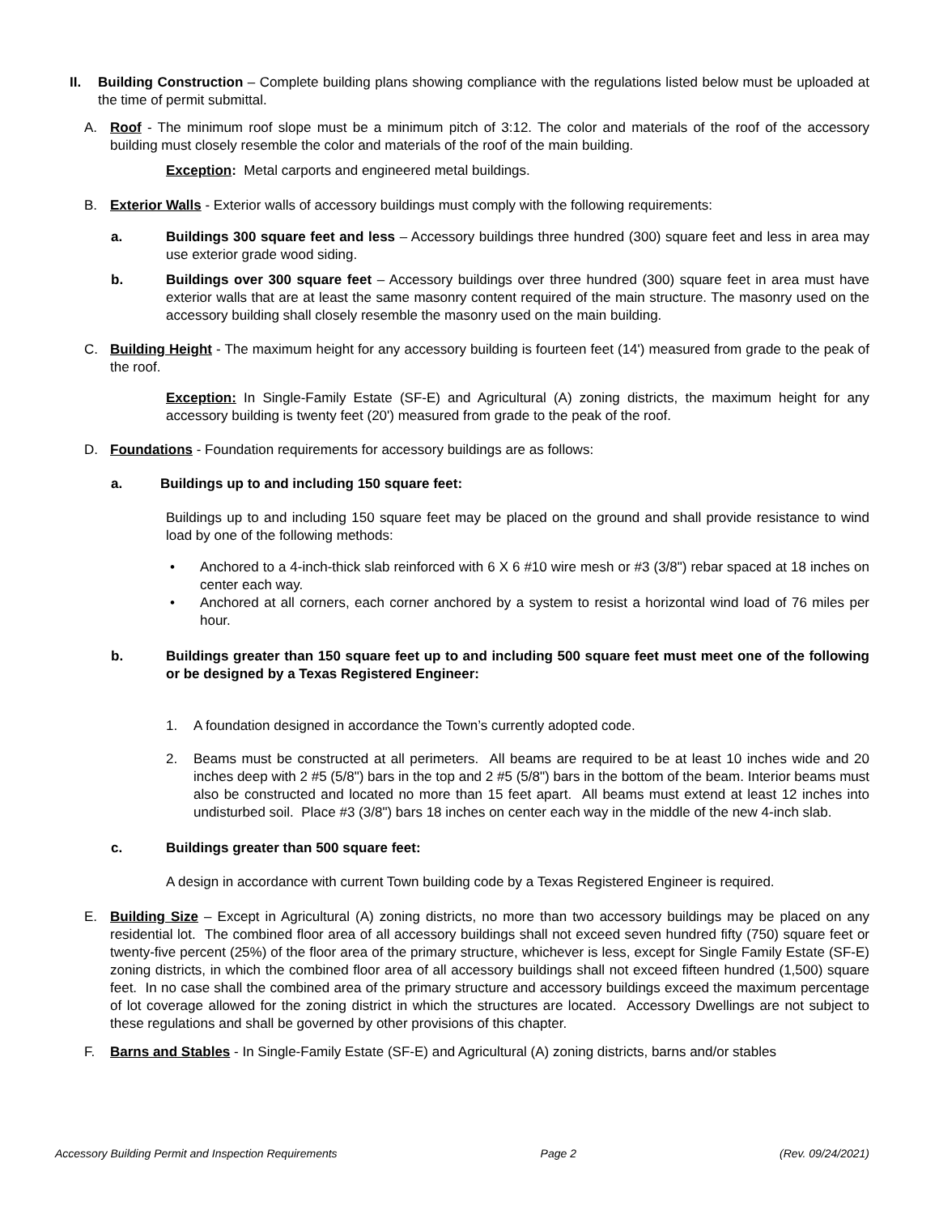II. Building Construction – Complete building plans showing compliance with the regulations listed below must be uploaded at the time of permit submittal.
A. Roof - The minimum roof slope must be a minimum pitch of 3:12. The color and materials of the roof of the accessory building must closely resemble the color and materials of the roof of the main building.
Exception: Metal carports and engineered metal buildings.
B. Exterior Walls - Exterior walls of accessory buildings must comply with the following requirements:
a. Buildings 300 square feet and less – Accessory buildings three hundred (300) square feet and less in area may use exterior grade wood siding.
b. Buildings over 300 square feet – Accessory buildings over three hundred (300) square feet in area must have exterior walls that are at least the same masonry content required of the main structure. The masonry used on the accessory building shall closely resemble the masonry used on the main building.
C. Building Height - The maximum height for any accessory building is fourteen feet (14') measured from grade to the peak of the roof.
Exception: In Single-Family Estate (SF-E) and Agricultural (A) zoning districts, the maximum height for any accessory building is twenty feet (20') measured from grade to the peak of the roof.
D. Foundations - Foundation requirements for accessory buildings are as follows:
a. Buildings up to and including 150 square feet:
Buildings up to and including 150 square feet may be placed on the ground and shall provide resistance to wind load by one of the following methods:
• Anchored to a 4-inch-thick slab reinforced with 6 X 6 #10 wire mesh or #3 (3/8") rebar spaced at 18 inches on center each way.
• Anchored at all corners, each corner anchored by a system to resist a horizontal wind load of 76 miles per hour.
b. Buildings greater than 150 square feet up to and including 500 square feet must meet one of the following or be designed by a Texas Registered Engineer:
1. A foundation designed in accordance the Town’s currently adopted code.
2. Beams must be constructed at all perimeters. All beams are required to be at least 10 inches wide and 20 inches deep with 2 #5 (5/8") bars in the top and 2 #5 (5/8") bars in the bottom of the beam. Interior beams must also be constructed and located no more than 15 feet apart. All beams must extend at least 12 inches into undisturbed soil. Place #3 (3/8") bars 18 inches on center each way in the middle of the new 4-inch slab.
c. Buildings greater than 500 square feet:
A design in accordance with current Town building code by a Texas Registered Engineer is required.
E. Building Size – Except in Agricultural (A) zoning districts, no more than two accessory buildings may be placed on any residential lot. The combined floor area of all accessory buildings shall not exceed seven hundred fifty (750) square feet or twenty-five percent (25%) of the floor area of the primary structure, whichever is less, except for Single Family Estate (SF-E) zoning districts, in which the combined floor area of all accessory buildings shall not exceed fifteen hundred (1,500) square feet. In no case shall the combined area of the primary structure and accessory buildings exceed the maximum percentage of lot coverage allowed for the zoning district in which the structures are located. Accessory Dwellings are not subject to these regulations and shall be governed by other provisions of this chapter.
F. Barns and Stables - In Single-Family Estate (SF-E) and Agricultural (A) zoning districts, barns and/or stables
Accessory Building Permit and Inspection Requirements Page 2 (Rev. 09/24/2021)